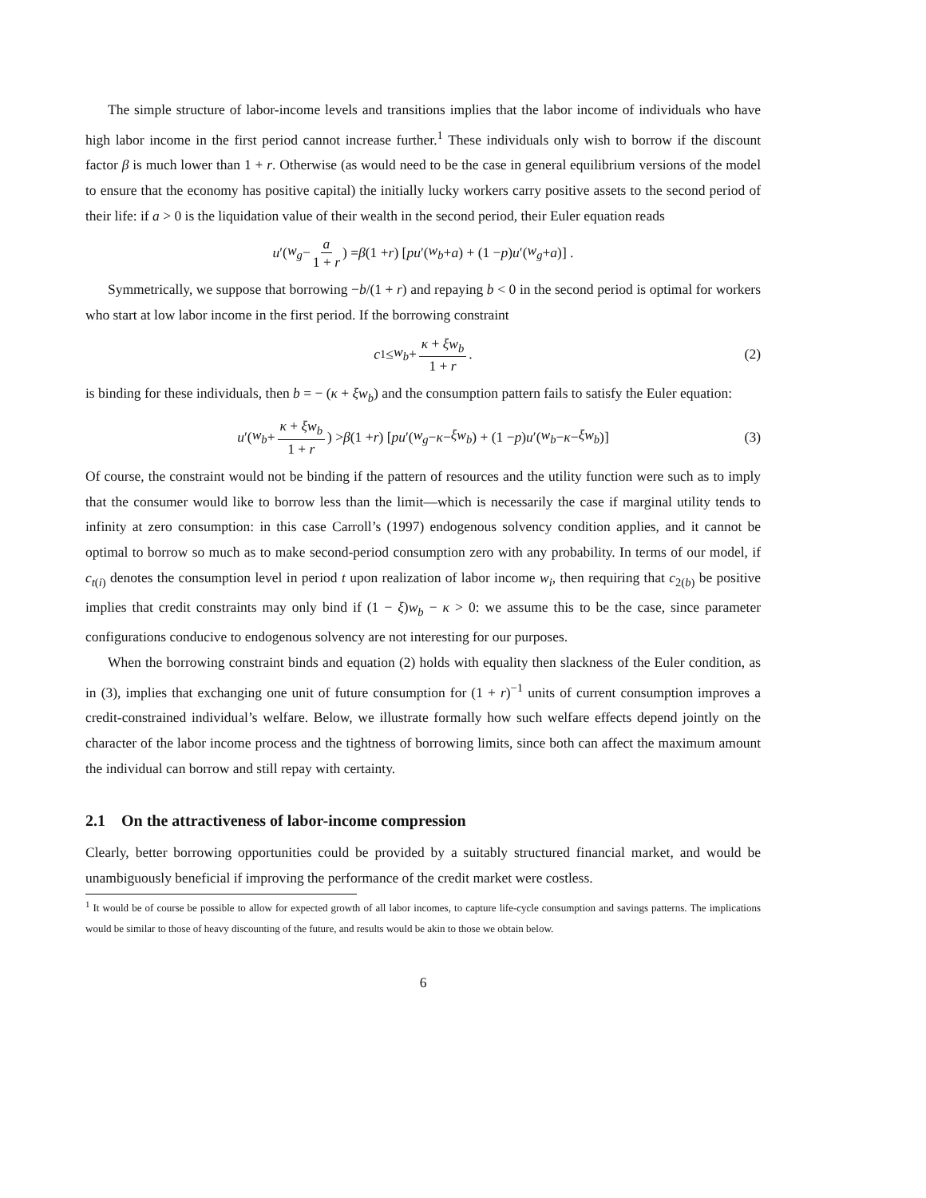The simple structure of labor-income levels and transitions implies that the labor income of individuals who have high labor income in the first period cannot increase further.<sup>1</sup> These individuals only wish to borrow if the discount factor β is much lower than 1 + r. Otherwise (as would need to be the case in general equilibrium versions of the model to ensure that the economy has positive capital) the initially lucky workers carry positive assets to the second period of their life: if a > 0 is the liquidation value of their wealth in the second period, their Euler equation reads
u ′(w<sub>g</sub> − a 1 + r) = β (1 + r) [pu ′(w<sub>b</sub> + a) + (1 − p) u ′(w<sub>g</sub> + a)] .
Symmetrically, we suppose that borrowing −b/(1 + r) and repaying b < 0 in the second period is optimal for workers who start at low labor income in the first period. If the borrowing constraint
c<sub>1</sub> ≤ w<sub>b</sub> + κ + ξw<sub>b</sub> 1 + r. (2)
is binding for these individuals, then b = − (κ + ξw<sub>b</sub>) and the consumption pattern fails to satisfy the Euler equation:
u ′(w<sub>b</sub> + κ + ξw<sub>b</sub> 1 + r) > β (1 + r) [pu ′(w<sub>g</sub> − κ − ξw<sub>b</sub>) + (1 − p) u ′(w<sub>b</sub> − κ − ξw<sub>b</sub>)] (3)
Of course, the constraint would not be binding if the pattern of resources and the utility function were such as to imply that the consumer would like to borrow less than the limit—which is necessarily the case if marginal utility tends to infinity at zero consumption: in this case Carroll’s (1997) endogenous solvency condition applies, and it cannot be optimal to borrow so much as to make second-period consumption zero with any probability. In terms of our model, if c<sub>t(i)</sub> denotes the consumption level in period t upon realization of labor income w<sub>i</sub>, then requiring that c<sub>2(b)</sub> be positive implies that credit constraints may only bind if (1 − ξ)w<sub>b</sub> − κ > 0: we assume this to be the case, since parameter configurations conducive to endogenous solvency are not interesting for our purposes.
When the borrowing constraint binds and equation (2) holds with equality then slackness of the Euler condition, as in (3), implies that exchanging one unit of future consumption for (1 + r)<sup>−1</sup> units of current consumption improves a credit-constrained individual’s welfare. Below, we illustrate formally how such welfare effects depend jointly on the character of the labor income process and the tightness of borrowing limits, since both can affect the maximum amount the individual can borrow and still repay with certainty.
2.1 On the attractiveness of labor-income compression
Clearly, better borrowing opportunities could be provided by a suitably structured financial market, and would be unambiguously beneficial if improving the performance of the credit market were costless.
<sup>1</sup> It would be of course be possible to allow for expected growth of all labor incomes, to capture life-cycle consumption and savings patterns. The implications would be similar to those of heavy discounting of the future, and results would be akin to those we obtain below.
6